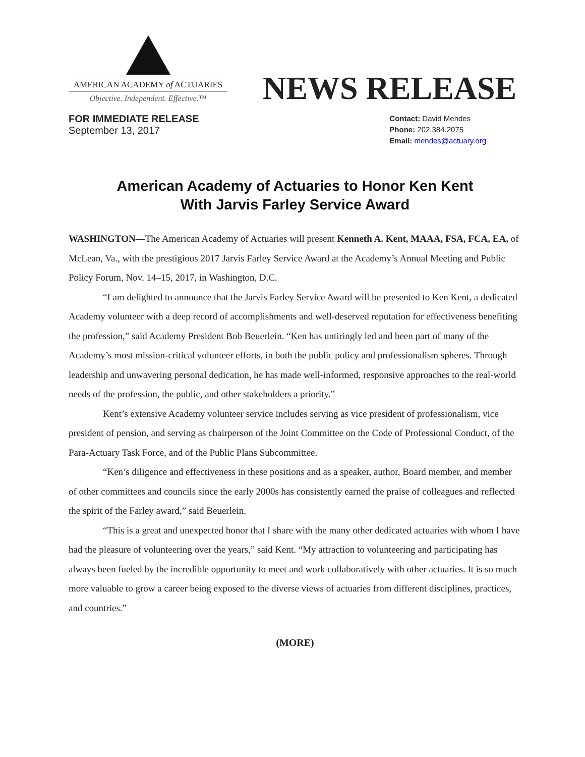AMERICAN ACADEMY of ACTUARIES
Objective. Independent. Effective.™
NEWS RELEASE
FOR IMMEDIATE RELEASE
September 13, 2017
Contact: David Mendes
Phone: 202.384.2075
Email: mendes@actuary.org
American Academy of Actuaries to Honor Ken Kent
With Jarvis Farley Service Award
WASHINGTON—The American Academy of Actuaries will present Kenneth A. Kent, MAAA, FSA, FCA, EA, of McLean, Va., with the prestigious 2017 Jarvis Farley Service Award at the Academy’s Annual Meeting and Public Policy Forum, Nov. 14–15, 2017, in Washington, D.C.
“I am delighted to announce that the Jarvis Farley Service Award will be presented to Ken Kent, a dedicated Academy volunteer with a deep record of accomplishments and well-deserved reputation for effectiveness benefiting the profession,” said Academy President Bob Beuerlein. “Ken has untiringly led and been part of many of the Academy’s most mission-critical volunteer efforts, in both the public policy and professionalism spheres. Through leadership and unwavering personal dedication, he has made well-informed, responsive approaches to the real-world needs of the profession, the public, and other stakeholders a priority.”
Kent’s extensive Academy volunteer service includes serving as vice president of professionalism, vice president of pension, and serving as chairperson of the Joint Committee on the Code of Professional Conduct, of the Para-Actuary Task Force, and of the Public Plans Subcommittee.
“Ken’s diligence and effectiveness in these positions and as a speaker, author, Board member, and member of other committees and councils since the early 2000s has consistently earned the praise of colleagues and reflected the spirit of the Farley award,” said Beuerlein.
“This is a great and unexpected honor that I share with the many other dedicated actuaries with whom I have had the pleasure of volunteering over the years,” said Kent. “My attraction to volunteering and participating has always been fueled by the incredible opportunity to meet and work collaboratively with other actuaries. It is so much more valuable to grow a career being exposed to the diverse views of actuaries from different disciplines, practices, and countries.”
(MORE)